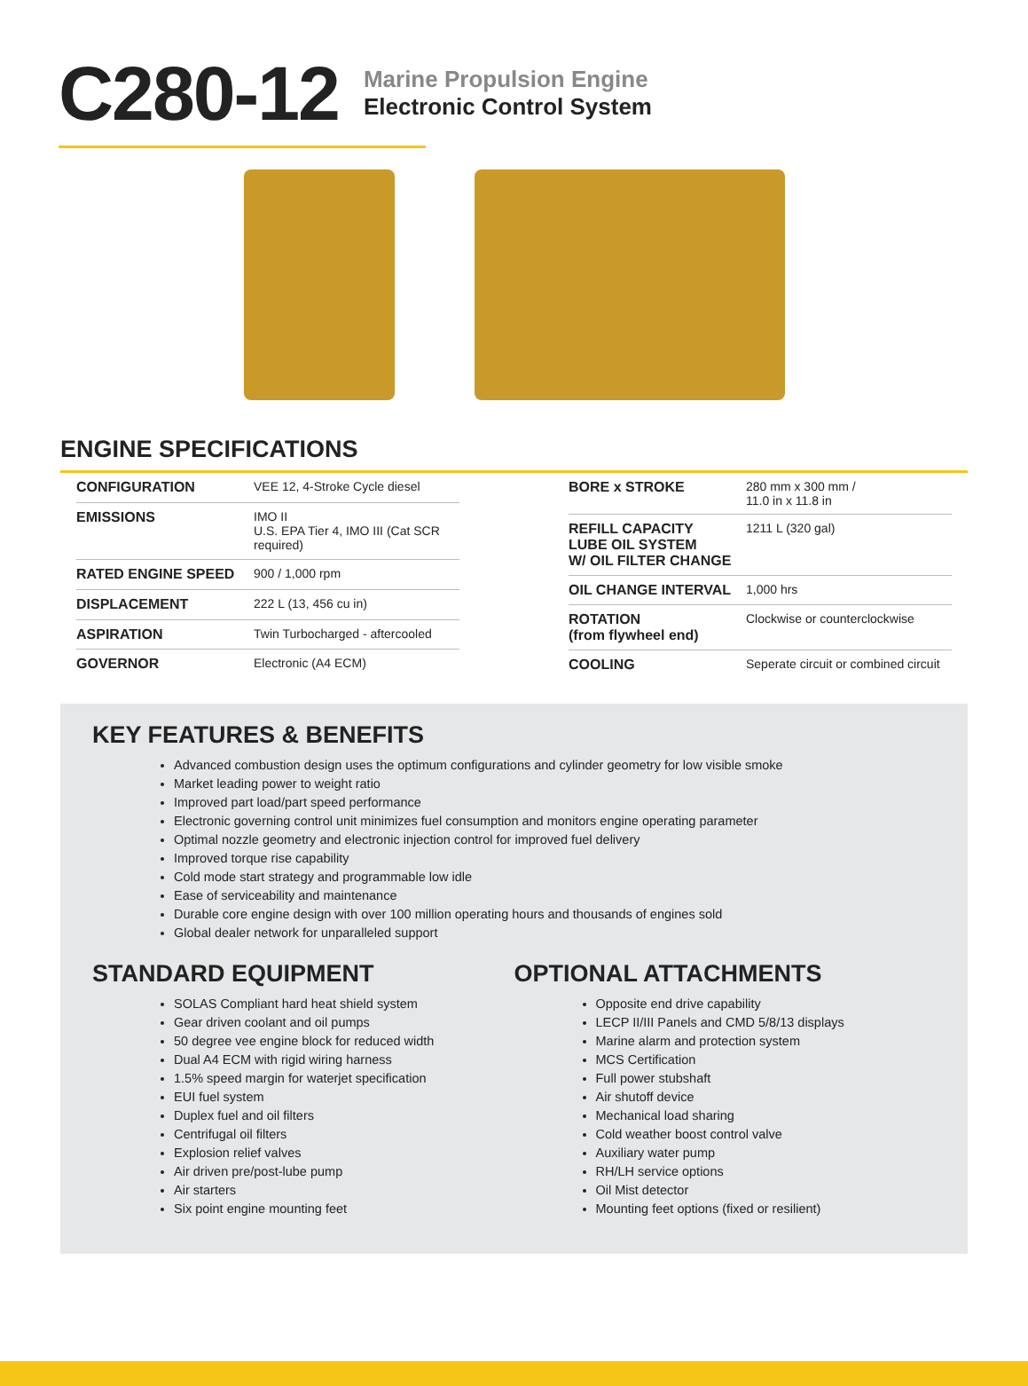C280-12
Marine Propulsion Engine
Electronic Control System
ENGINE SPECIFICATIONS
| CONFIGURATION | VEE 12, 4-Stroke Cycle diesel |
| EMISSIONS | IMO II U.S. EPA Tier 4, IMO III (Cat SCR required) |
| RATED ENGINE SPEED | 900 / 1,000 rpm |
| DISPLACEMENT | 222 L (13, 456 cu in) |
| ASPIRATION | Twin Turbocharged - aftercooled |
| GOVERNOR | Electronic (A4 ECM) |
| BORE x STROKE | 280 mm x 300 mm / 11.0 in x 11.8 in |
| REFILL CAPACITY LUBE OIL SYSTEM W/ OIL FILTER CHANGE | 1211 L (320 gal) |
| OIL CHANGE INTERVAL | 1,000 hrs |
| ROTATION (from flywheel end) | Clockwise or counterclockwise |
| COOLING | Seperate circuit or combined circuit |
KEY FEATURES & BENEFITS
Advanced combustion design uses the optimum configurations and cylinder geometry for low visible smoke
Market leading power to weight ratio
Improved part load/part speed performance
Electronic governing control unit minimizes fuel consumption and monitors engine operating parameter
Optimal nozzle geometry and electronic injection control for improved fuel delivery
Improved torque rise capability
Cold mode start strategy and programmable low idle
Ease of serviceability and maintenance
Durable core engine design with over 100 million operating hours and thousands of engines sold
Global dealer network for unparalleled support
STANDARD EQUIPMENT
SOLAS Compliant hard heat shield system
Gear driven coolant and oil pumps
50 degree vee engine block for reduced width
Dual A4 ECM with rigid wiring harness
1.5% speed margin for waterjet specification
EUI fuel system
Duplex fuel and oil filters
Centrifugal oil filters
Explosion relief valves
Air driven pre/post-lube pump
Air starters
Six point engine mounting feet
OPTIONAL ATTACHMENTS
Opposite end drive capability
LECP II/III Panels and CMD 5/8/13 displays
Marine alarm and protection system
MCS Certification
Full power stubshaft
Air shutoff device
Mechanical load sharing
Cold weather boost control valve
Auxiliary water pump
RH/LH service options
Oil Mist detector
Mounting feet options (fixed or resilient)